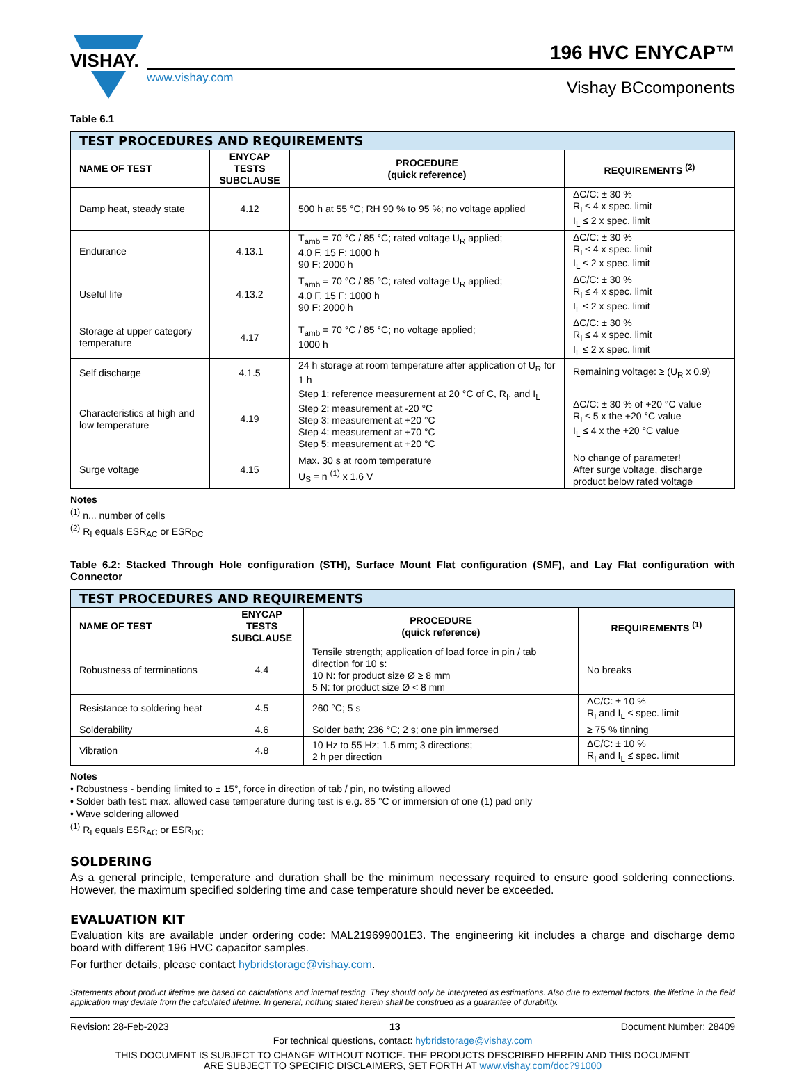VISHAY.
www.vishay.com
196 HVC ENYCAP™
Vishay BCcomponents
Table 6.1
| TEST PROCEDURES AND REQUIREMENTS | | | |
| --- | --- | --- | --- |
| NAME OF TEST | ENYCAP TESTS SUBCLAUSE | PROCEDURE (quick reference) | REQUIREMENTS <sup>(2)</sup> |
| Damp heat, steady state | 4.12 | 500 h at 55 °C; RH 90 % to 95 %; no voltage applied | ΔC/C: ± 30 % R<sub>I</sub> ≤ 4 x spec. limit I<sub>L</sub> ≤ 2 x spec. limit |
| Endurance | 4.13.1 | T<sub>amb</sub> = 70 °C / 85 °C; rated voltage U<sub>R</sub> applied; 4.0 F, 15 F: 1000 h 90 F: 2000 h | ΔC/C: ± 30 % R<sub>I</sub> ≤ 4 x spec. limit I<sub>L</sub> ≤ 2 x spec. limit |
| Useful life | 4.13.2 | T<sub>amb</sub> = 70 °C / 85 °C; rated voltage U<sub>R</sub> applied; 4.0 F, 15 F: 1000 h 90 F: 2000 h | ΔC/C: ± 30 % R<sub>I</sub> ≤ 4 x spec. limit I<sub>L</sub> ≤ 2 x spec. limit |
| Storage at upper category temperature | 4.17 | T<sub>amb</sub> = 70 °C / 85 °C; no voltage applied; 1000 h | ΔC/C: ± 30 % R<sub>I</sub> ≤ 4 x spec. limit I<sub>L</sub> ≤ 2 x spec. limit |
| Self discharge | 4.1.5 | 24 h storage at room temperature after application of U<sub>R</sub> for 1 h | Remaining voltage: ≥ (U<sub>R</sub> x 0.9) |
| Characteristics at high and low temperature | 4.19 | Step 1: reference measurement at 20 °C of C, R<sub>I</sub>, and I<sub>L</sub> Step 2: measurement at -20 °C Step 3: measurement at +20 °C Step 4: measurement at +70 °C Step 5: measurement at +20 °C | ΔC/C: ± 30 % of +20 °C value R<sub>I</sub> ≤ 5 x the +20 °C value I<sub>L</sub> ≤ 4 x the +20 °C value |
| Surge voltage | 4.15 | Max. 30 s at room temperature U<sub>S</sub> = n <sup>(1)</sup> x 1.6 V | No change of parameter! After surge voltage, discharge product below rated voltage |
Notes
<sup>(1)</sup> n... number of cells
<sup>(2)</sup> R<sub>I</sub> equals ESR<sub>AC</sub> or ESR<sub>DC</sub>
Table 6.2: Stacked Through Hole configuration (STH), Surface Mount Flat configuration (SMF), and Lay Flat configuration with Connector
| TEST PROCEDURES AND REQUIREMENTS | | | |
| --- | --- | --- | --- |
| NAME OF TEST | ENYCAP TESTS SUBCLAUSE | PROCEDURE (quick reference) | REQUIREMENTS <sup>(1)</sup> |
| Robustness of terminations | 4.4 | Tensile strength; application of load force in pin / tab direction for 10 s: 10 N: for product size Ø ≥ 8 mm 5 N: for product size Ø < 8 mm | No breaks |
| Resistance to soldering heat | 4.5 | 260 °C; 5 s | ΔC/C: ± 10 % R<sub>I</sub> and I<sub>L</sub> ≤ spec. limit |
| Solderability | 4.6 | Solder bath; 236 °C; 2 s; one pin immersed | ≥ 75 % tinning |
| Vibration | 4.8 | 10 Hz to 55 Hz; 1.5 mm; 3 directions; 2 h per direction | ΔC/C: ± 10 % R<sub>I</sub> and I<sub>L</sub> ≤ spec. limit |
Notes
• Robustness - bending limited to ± 15°, force in direction of tab / pin, no twisting allowed
• Solder bath test: max. allowed case temperature during test is e.g. 85 °C or immersion of one (1) pad only
• Wave soldering allowed
<sup>(1)</sup> R<sub>I</sub> equals ESR<sub>AC</sub> or ESR<sub>DC</sub>
SOLDERING
As a general principle, temperature and duration shall be the minimum necessary required to ensure good soldering connections. However, the maximum specified soldering time and case temperature should never be exceeded.
EVALUATION KIT
Evaluation kits are available under ordering code: MAL219699001E3. The engineering kit includes a charge and discharge demo board with different 196 HVC capacitor samples.
For further details, please contact hybridstorage@vishay.com.
Statements about product lifetime are based on calculations and internal testing. They should only be interpreted as estimations. Also due to external factors, the lifetime in the field application may deviate from the calculated lifetime. In general, nothing stated herein shall be construed as a guarantee of durability.
Revision: 28-Feb-2023 13 Document Number: 28409
For technical questions, contact: hybridstorage@vishay.com
THIS DOCUMENT IS SUBJECT TO CHANGE WITHOUT NOTICE. THE PRODUCTS DESCRIBED HEREIN AND THIS DOCUMENT
ARE SUBJECT TO SPECIFIC DISCLAIMERS, SET FORTH AT www.vishay.com/doc?91000